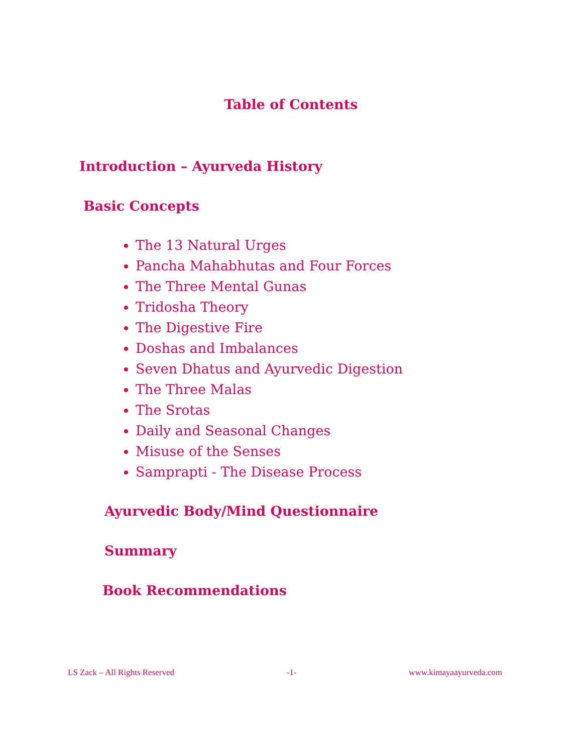Table of Contents
Introduction – Ayurveda History
Basic Concepts
The 13 Natural Urges
Pancha Mahabhutas and Four Forces
The Three Mental Gunas
Tridosha Theory
The Digestive Fire
Doshas and Imbalances
Seven Dhatus and Ayurvedic Digestion
The Three Malas
The Srotas
Daily and Seasonal Changes
Misuse of the Senses
Samprapti - The Disease Process
Ayurvedic Body/Mind Questionnaire
Summary
Book Recommendations
LS Zack – All Rights Reserved -1- www.kimayaayurveda.com